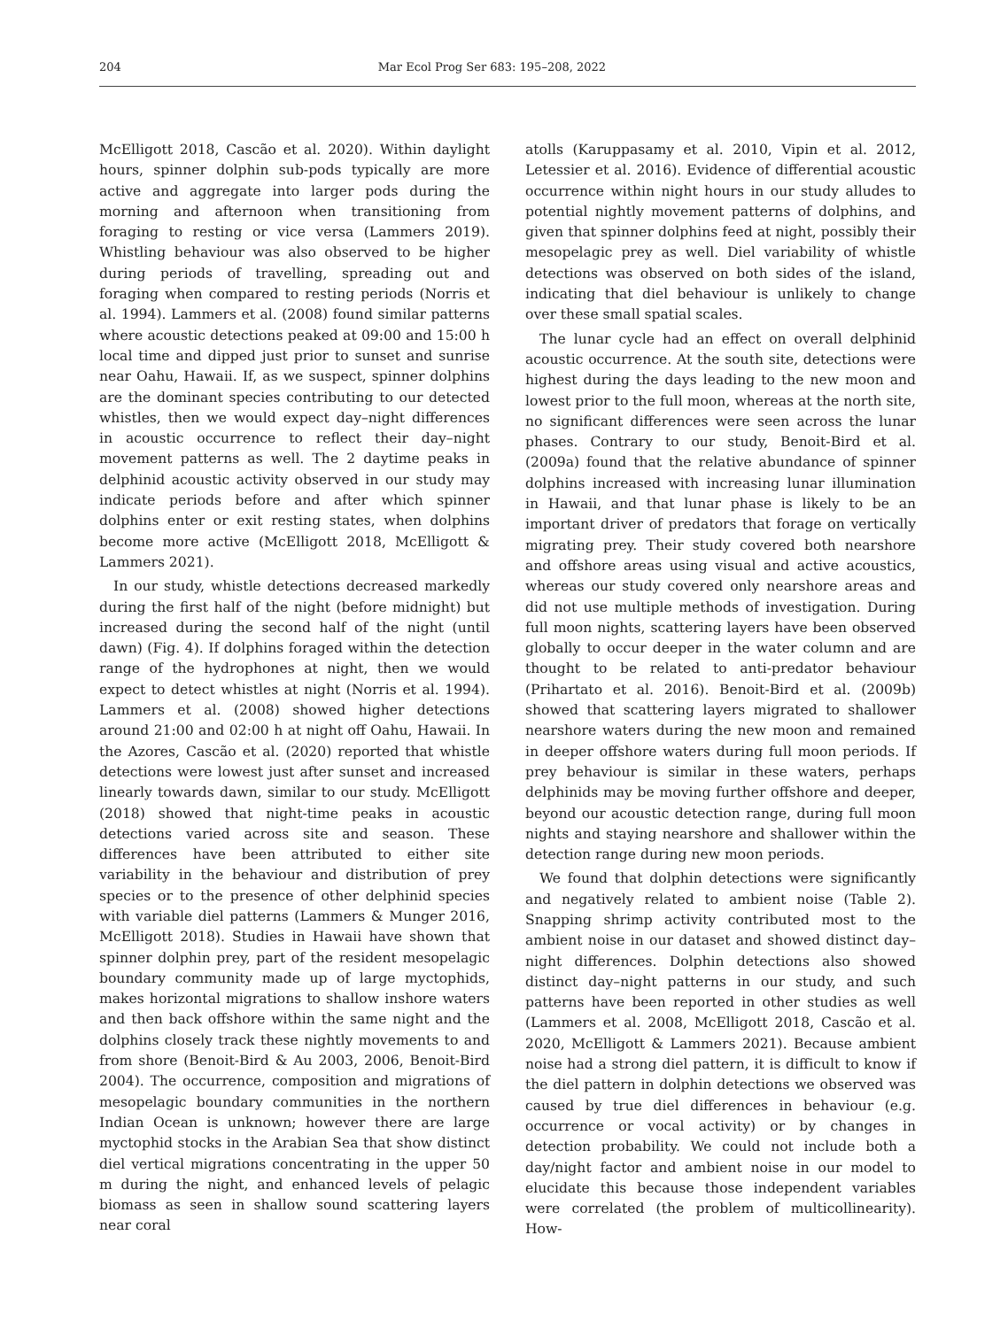204 Mar Ecol Prog Ser 683: 195–208, 2022
McElligott 2018, Cascão et al. 2020). Within daylight hours, spinner dolphin sub-pods typically are more active and aggregate into larger pods during the morning and afternoon when transitioning from foraging to resting or vice versa (Lammers 2019). Whistling behaviour was also observed to be higher during periods of travelling, spreading out and foraging when compared to resting periods (Norris et al. 1994). Lammers et al. (2008) found similar patterns where acoustic detections peaked at 09:00 and 15:00 h local time and dipped just prior to sunset and sunrise near Oahu, Hawaii. If, as we suspect, spinner dolphins are the dominant species contributing to our detected whistles, then we would expect day–night differences in acoustic occurrence to reflect their day–night movement patterns as well. The 2 daytime peaks in delphinid acoustic activity observed in our study may indicate periods before and after which spinner dolphins enter or exit resting states, when dolphins become more active (McElligott 2018, McElligott & Lammers 2021).
In our study, whistle detections decreased markedly during the first half of the night (before midnight) but increased during the second half of the night (until dawn) (Fig. 4). If dolphins foraged within the detection range of the hydrophones at night, then we would expect to detect whistles at night (Norris et al. 1994). Lammers et al. (2008) showed higher detections around 21:00 and 02:00 h at night off Oahu, Hawaii. In the Azores, Cascão et al. (2020) reported that whistle detections were lowest just after sunset and increased linearly towards dawn, similar to our study. McElligott (2018) showed that night-time peaks in acoustic detections varied across site and season. These differences have been attributed to either site variability in the behaviour and distribution of prey species or to the presence of other delphinid species with variable diel patterns (Lammers & Munger 2016, McElligott 2018). Studies in Hawaii have shown that spinner dolphin prey, part of the resident mesopelagic boundary community made up of large myctophids, makes horizontal migrations to shallow inshore waters and then back offshore within the same night and the dolphins closely track these nightly movements to and from shore (Benoit-Bird & Au 2003, 2006, Benoit-Bird 2004). The occurrence, composition and migrations of mesopelagic boundary communities in the northern Indian Ocean is unknown; however there are large myctophid stocks in the Arabian Sea that show distinct diel vertical migrations concentrating in the upper 50 m during the night, and enhanced levels of pelagic biomass as seen in shallow sound scattering layers near coral
atolls (Karuppasamy et al. 2010, Vipin et al. 2012, Letessier et al. 2016). Evidence of differential acoustic occurrence within night hours in our study alludes to potential nightly movement patterns of dolphins, and given that spinner dolphins feed at night, possibly their mesopelagic prey as well. Diel variability of whistle detections was observed on both sides of the island, indicating that diel behaviour is unlikely to change over these small spatial scales.
The lunar cycle had an effect on overall delphinid acoustic occurrence. At the south site, detections were highest during the days leading to the new moon and lowest prior to the full moon, whereas at the north site, no significant differences were seen across the lunar phases. Contrary to our study, Benoit-Bird et al. (2009a) found that the relative abundance of spinner dolphins increased with increasing lunar illumination in Hawaii, and that lunar phase is likely to be an important driver of predators that forage on vertically migrating prey. Their study covered both nearshore and offshore areas using visual and active acoustics, whereas our study covered only nearshore areas and did not use multiple methods of investigation. During full moon nights, scattering layers have been observed globally to occur deeper in the water column and are thought to be related to anti-predator behaviour (Prihartato et al. 2016). Benoit-Bird et al. (2009b) showed that scattering layers migrated to shallower nearshore waters during the new moon and remained in deeper offshore waters during full moon periods. If prey behaviour is similar in these waters, perhaps delphinids may be moving further offshore and deeper, beyond our acoustic detection range, during full moon nights and staying nearshore and shallower within the detection range during new moon periods.
We found that dolphin detections were significantly and negatively related to ambient noise (Table 2). Snapping shrimp activity contributed most to the ambient noise in our dataset and showed distinct day–night differences. Dolphin detections also showed distinct day–night patterns in our study, and such patterns have been reported in other studies as well (Lammers et al. 2008, McElligott 2018, Cascão et al. 2020, McElligott & Lammers 2021). Because ambient noise had a strong diel pattern, it is difficult to know if the diel pattern in dolphin detections we observed was caused by true diel differences in behaviour (e.g. occurrence or vocal activity) or by changes in detection probability. We could not include both a day/night factor and ambient noise in our model to elucidate this because those independent variables were correlated (the problem of multicollinearity). How-